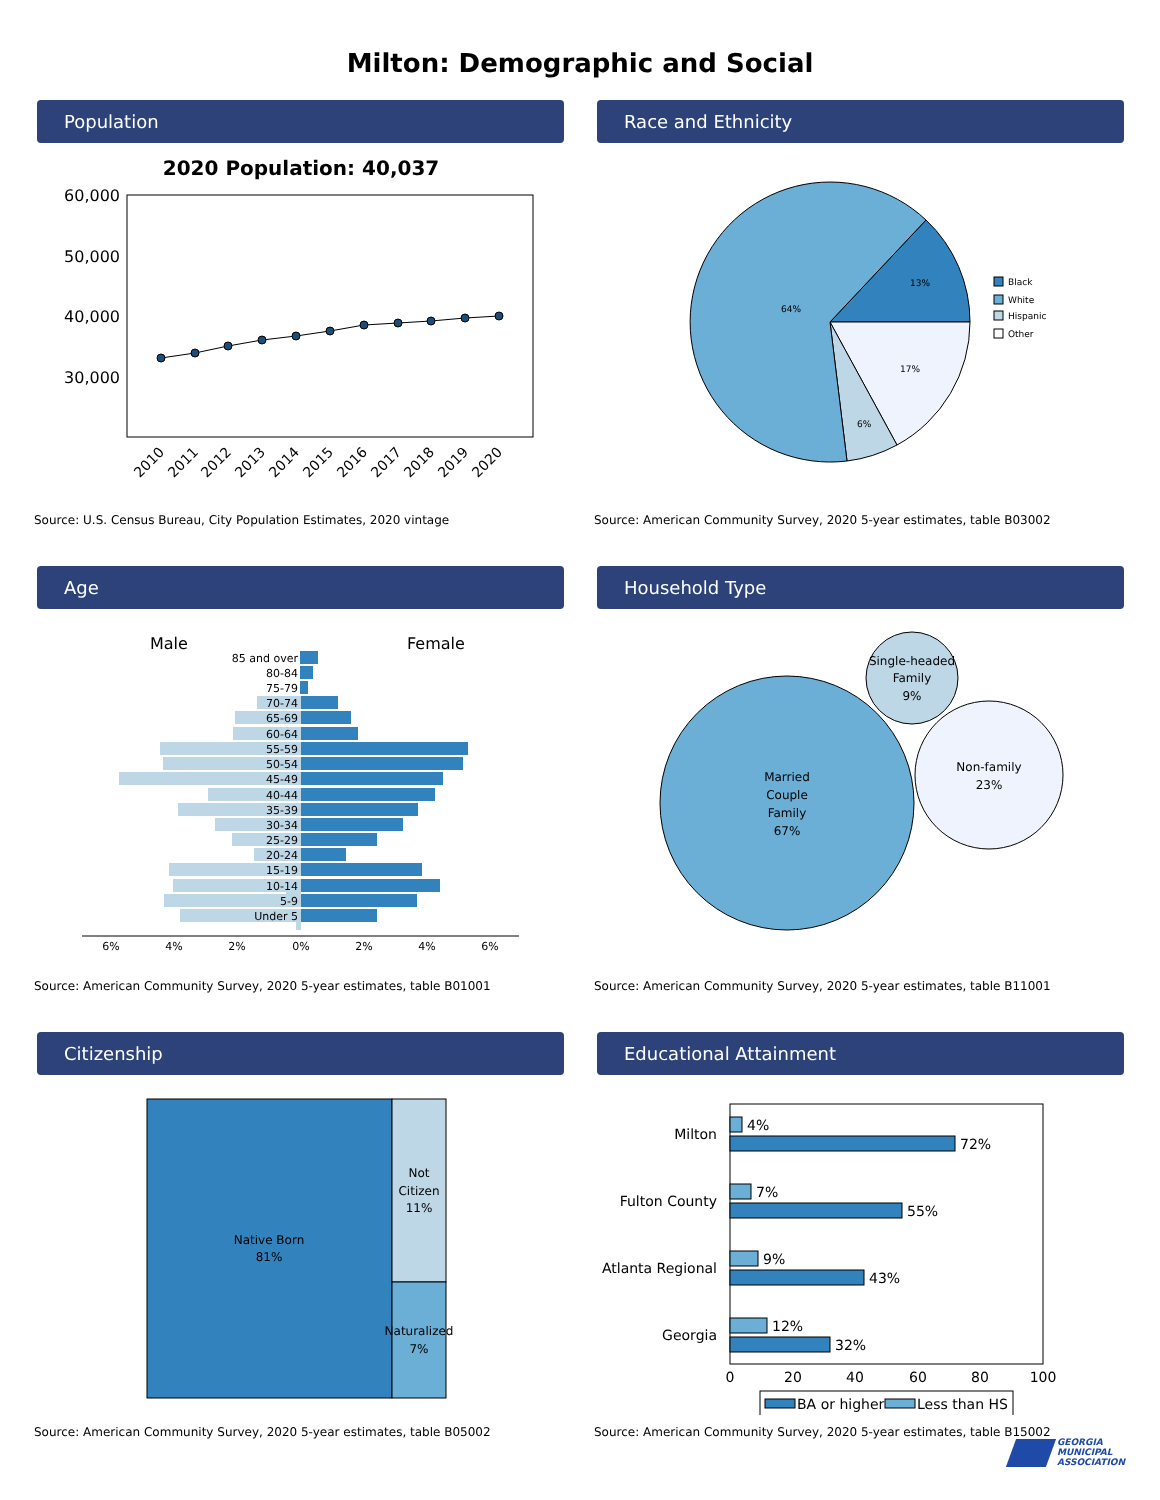Milton: Demographic and Social
Population
2020 Population: 40,037
60,000
50,000
40,000
30,000
2010
2011
2012
2013
2014
2015
2016
2017
2018
2019
2020
Source: U.S. Census Bureau, City Population Estimates, 2020 vintage
Race and Ethnicity
13%
17%
6%
64%
Black
White
Hispanic
Other
Source: American Community Survey, 2020 5-year estimates, table B03002
Age
Male
Female
85 and over
80-84
75-79
70-74
65-69
60-64
55-59
50-54
45-49
40-44
35-39
30-34
25-29
20-24
15-19
10-14
5-9
Under 5
6%
4%
2%
0%
2%
4%
6%
Source: American Community Survey, 2020 5-year estimates, table B01001
Household Type
Married
Couple
Family
67%
Single-headed
Family
9%
Non-family
23%
Source: American Community Survey, 2020 5-year estimates, table B11001
Citizenship
Native Born
81%
Not
Citizen
11%
Naturalized
7%
Source: American Community Survey, 2020 5-year estimates, table B05002
Educational Attainment
Milton
4%
72%
Fulton County
7%
55%
Atlanta Regional
9%
43%
Georgia
12%
32%
0
20
40
60
80
100
BA or higher
Less than HS
Source: American Community Survey, 2020 5-year estimates, table B15002
GEORGIA
MUNICIPAL
ASSOCIATION